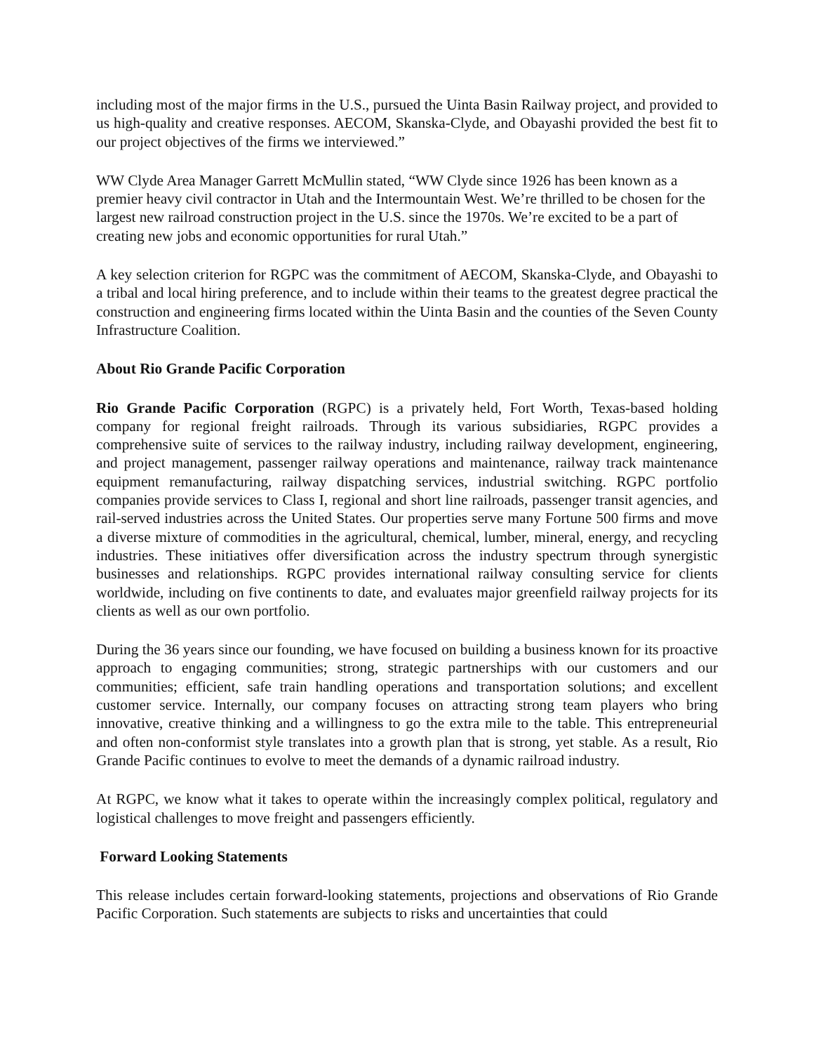including most of the major firms in the U.S., pursued the Uinta Basin Railway project, and provided to us high-quality and creative responses. AECOM, Skanska-Clyde, and Obayashi provided the best fit to our project objectives of the firms we interviewed.”
WW Clyde Area Manager Garrett McMullin stated, “WW Clyde since 1926 has been known as a premier heavy civil contractor in Utah and the Intermountain West. We’re thrilled to be chosen for the largest new railroad construction project in the U.S. since the 1970s. We’re excited to be a part of creating new jobs and economic opportunities for rural Utah.”
A key selection criterion for RGPC was the commitment of AECOM, Skanska-Clyde, and Obayashi to a tribal and local hiring preference, and to include within their teams to the greatest degree practical the construction and engineering firms located within the Uinta Basin and the counties of the Seven County Infrastructure Coalition.
About Rio Grande Pacific Corporation
Rio Grande Pacific Corporation (RGPC) is a privately held, Fort Worth, Texas-based holding company for regional freight railroads. Through its various subsidiaries, RGPC provides a comprehensive suite of services to the railway industry, including railway development, engineering, and project management, passenger railway operations and maintenance, railway track maintenance equipment remanufacturing, railway dispatching services, industrial switching. RGPC portfolio companies provide services to Class I, regional and short line railroads, passenger transit agencies, and rail-served industries across the United States. Our properties serve many Fortune 500 firms and move a diverse mixture of commodities in the agricultural, chemical, lumber, mineral, energy, and recycling industries. These initiatives offer diversification across the industry spectrum through synergistic businesses and relationships. RGPC provides international railway consulting service for clients worldwide, including on five continents to date, and evaluates major greenfield railway projects for its clients as well as our own portfolio.
During the 36 years since our founding, we have focused on building a business known for its proactive approach to engaging communities; strong, strategic partnerships with our customers and our communities; efficient, safe train handling operations and transportation solutions; and excellent customer service. Internally, our company focuses on attracting strong team players who bring innovative, creative thinking and a willingness to go the extra mile to the table. This entrepreneurial and often non-conformist style translates into a growth plan that is strong, yet stable. As a result, Rio Grande Pacific continues to evolve to meet the demands of a dynamic railroad industry.
At RGPC, we know what it takes to operate within the increasingly complex political, regulatory and logistical challenges to move freight and passengers efficiently.
Forward Looking Statements
This release includes certain forward-looking statements, projections and observations of Rio Grande Pacific Corporation. Such statements are subjects to risks and uncertainties that could